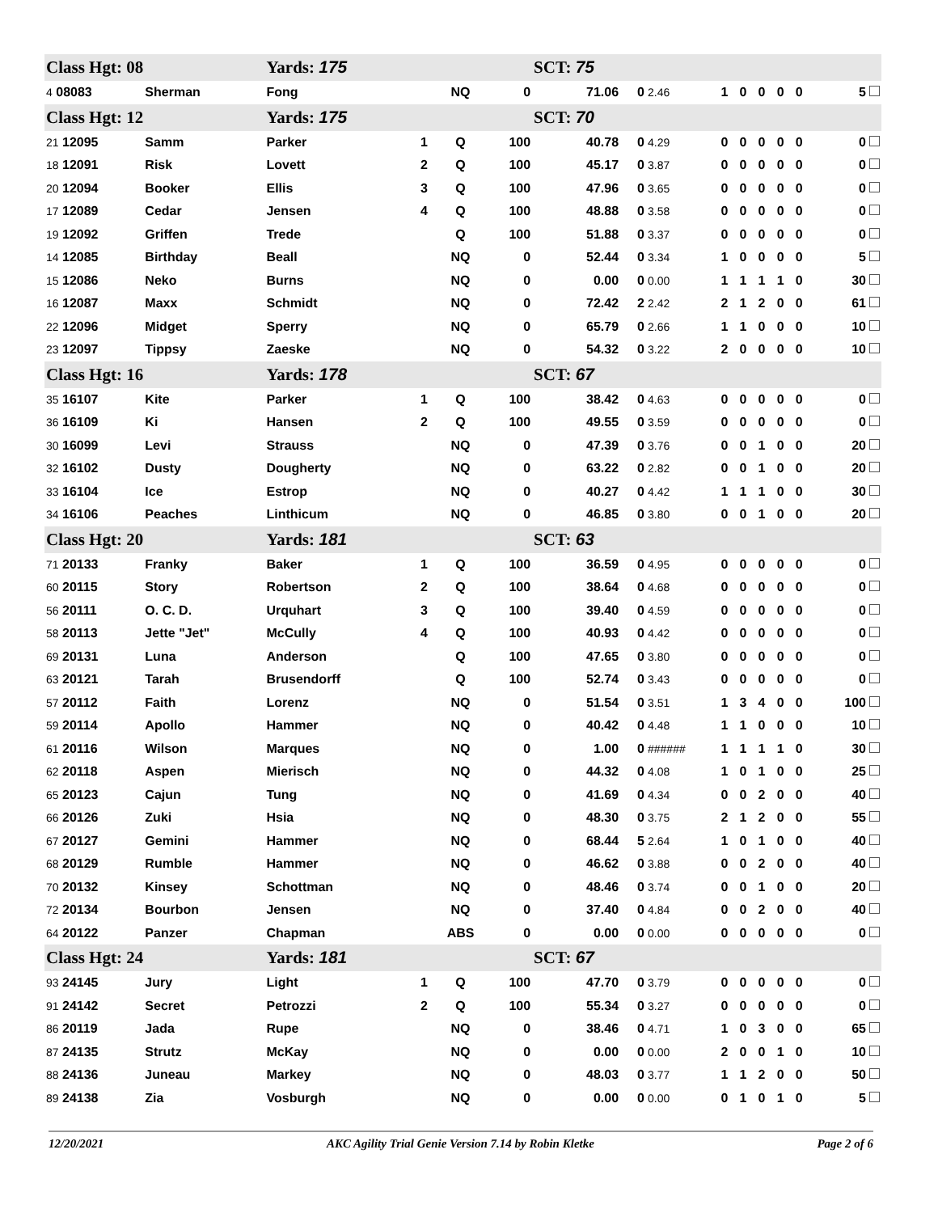| Class Hgt: 08 | | Yards: 175 | | | | SCT: 75 | | | | | | | | |
| 4 08083 | Sherman | Fong | | NQ | 0 | 71.06 | 0 | 2.46 | 1 | 0 | 0 | 0 | 0 | 5 |
| Class Hgt: 12 | | Yards: 175 | | | | SCT: 70 | | | | | | | | |
| 21 12095 | Samm | Parker | 1 | Q | 100 | 40.78 | 0 | 4.29 | 0 | 0 | 0 | 0 | 0 | 0 |
| 18 12091 | Risk | Lovett | 2 | Q | 100 | 45.17 | 0 | 3.87 | 0 | 0 | 0 | 0 | 0 | 0 |
| 20 12094 | Booker | Ellis | 3 | Q | 100 | 47.96 | 0 | 3.65 | 0 | 0 | 0 | 0 | 0 | 0 |
| 17 12089 | Cedar | Jensen | 4 | Q | 100 | 48.88 | 0 | 3.58 | 0 | 0 | 0 | 0 | 0 | 0 |
| 19 12092 | Griffen | Trede | | Q | 100 | 51.88 | 0 | 3.37 | 0 | 0 | 0 | 0 | 0 | 0 |
| 14 12085 | Birthday | Beall | | NQ | 0 | 52.44 | 0 | 3.34 | 1 | 0 | 0 | 0 | 0 | 5 |
| 15 12086 | Neko | Burns | | NQ | 0 | 0.00 | 0 | 0.00 | 1 | 1 | 1 | 1 | 0 | 30 |
| 16 12087 | Maxx | Schmidt | | NQ | 0 | 72.42 | 2 | 2.42 | 2 | 1 | 2 | 0 | 0 | 61 |
| 22 12096 | Midget | Sperry | | NQ | 0 | 65.79 | 0 | 2.66 | 1 | 1 | 0 | 0 | 0 | 10 |
| 23 12097 | Tippsy | Zaeske | | NQ | 0 | 54.32 | 0 | 3.22 | 2 | 0 | 0 | 0 | 0 | 10 |
| Class Hgt: 16 | | Yards: 178 | | | | SCT: 67 | | | | | | | | |
| 35 16107 | Kite | Parker | 1 | Q | 100 | 38.42 | 0 | 4.63 | 0 | 0 | 0 | 0 | 0 | 0 |
| 36 16109 | Ki | Hansen | 2 | Q | 100 | 49.55 | 0 | 3.59 | 0 | 0 | 0 | 0 | 0 | 0 |
| 30 16099 | Levi | Strauss | | NQ | 0 | 47.39 | 0 | 3.76 | 0 | 0 | 1 | 0 | 0 | 20 |
| 32 16102 | Dusty | Dougherty | | NQ | 0 | 63.22 | 0 | 2.82 | 0 | 0 | 1 | 0 | 0 | 20 |
| 33 16104 | Ice | Estrop | | NQ | 0 | 40.27 | 0 | 4.42 | 1 | 1 | 1 | 0 | 0 | 30 |
| 34 16106 | Peaches | Linthicum | | NQ | 0 | 46.85 | 0 | 3.80 | 0 | 0 | 1 | 0 | 0 | 20 |
| Class Hgt: 20 | | Yards: 181 | | | | SCT: 63 | | | | | | | | |
| 71 20133 | Franky | Baker | 1 | Q | 100 | 36.59 | 0 | 4.95 | 0 | 0 | 0 | 0 | 0 | 0 |
| 60 20115 | Story | Robertson | 2 | Q | 100 | 38.64 | 0 | 4.68 | 0 | 0 | 0 | 0 | 0 | 0 |
| 56 20111 | O. C. D. | Urquhart | 3 | Q | 100 | 39.40 | 0 | 4.59 | 0 | 0 | 0 | 0 | 0 | 0 |
| 58 20113 | Jette "Jet" | McCully | 4 | Q | 100 | 40.93 | 0 | 4.42 | 0 | 0 | 0 | 0 | 0 | 0 |
| 69 20131 | Luna | Anderson | | Q | 100 | 47.65 | 0 | 3.80 | 0 | 0 | 0 | 0 | 0 | 0 |
| 63 20121 | Tarah | Brusendorff | | Q | 100 | 52.74 | 0 | 3.43 | 0 | 0 | 0 | 0 | 0 | 0 |
| 57 20112 | Faith | Lorenz | | NQ | 0 | 51.54 | 0 | 3.51 | 1 | 3 | 4 | 0 | 0 | 100 |
| 59 20114 | Apollo | Hammer | | NQ | 0 | 40.42 | 0 | 4.48 | 1 | 1 | 0 | 0 | 0 | 10 |
| 61 20116 | Wilson | Marques | | NQ | 0 | 1.00 | 0 | ###### | 1 | 1 | 1 | 1 | 0 | 30 |
| 62 20118 | Aspen | Mierisch | | NQ | 0 | 44.32 | 0 | 4.08 | 1 | 0 | 1 | 0 | 0 | 25 |
| 65 20123 | Cajun | Tung | | NQ | 0 | 41.69 | 0 | 4.34 | 0 | 0 | 2 | 0 | 0 | 40 |
| 66 20126 | Zuki | Hsia | | NQ | 0 | 48.30 | 0 | 3.75 | 2 | 1 | 2 | 0 | 0 | 55 |
| 67 20127 | Gemini | Hammer | | NQ | 0 | 68.44 | 5 | 2.64 | 1 | 0 | 1 | 0 | 0 | 40 |
| 68 20129 | Rumble | Hammer | | NQ | 0 | 46.62 | 0 | 3.88 | 0 | 0 | 2 | 0 | 0 | 40 |
| 70 20132 | Kinsey | Schottman | | NQ | 0 | 48.46 | 0 | 3.74 | 0 | 0 | 1 | 0 | 0 | 20 |
| 72 20134 | Bourbon | Jensen | | NQ | 0 | 37.40 | 0 | 4.84 | 0 | 0 | 2 | 0 | 0 | 40 |
| 64 20122 | Panzer | Chapman | | ABS | 0 | 0.00 | 0 | 0.00 | 0 | 0 | 0 | 0 | 0 | 0 |
| Class Hgt: 24 | | Yards: 181 | | | | SCT: 67 | | | | | | | | |
| 93 24145 | Jury | Light | 1 | Q | 100 | 47.70 | 0 | 3.79 | 0 | 0 | 0 | 0 | 0 | 0 |
| 91 24142 | Secret | Petrozzi | 2 | Q | 100 | 55.34 | 0 | 3.27 | 0 | 0 | 0 | 0 | 0 | 0 |
| 86 20119 | Jada | Rupe | | NQ | 0 | 38.46 | 0 | 4.71 | 1 | 0 | 3 | 0 | 0 | 65 |
| 87 24135 | Strutz | McKay | | NQ | 0 | 0.00 | 0 | 0.00 | 2 | 0 | 0 | 1 | 0 | 10 |
| 88 24136 | Juneau | Markey | | NQ | 0 | 48.03 | 0 | 3.77 | 1 | 1 | 2 | 0 | 0 | 50 |
| 89 24138 | Zia | Vosburgh | | NQ | 0 | 0.00 | 0 | 0.00 | 0 | 1 | 0 | 1 | 0 | 5 |
12/20/2021 AKC Agility Trial Genie Version 7.14 by Robin Kletke Page 2 of 6